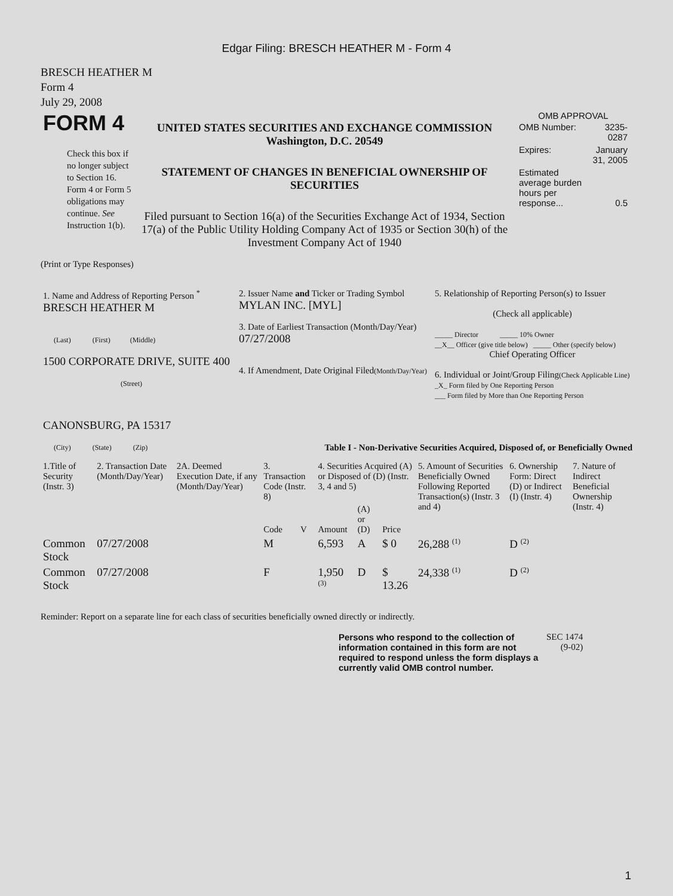Edgar Filing: BRESCH HEATHER M - Form 4
BRESCH HEATHER M
Form 4
July 29, 2008
| FORM 4 Check this box if no longer subject to Section 16. Form 4 or Form 5 obligations may continue. See Instruction 1(b). | UNITED STATES SECURITIES AND EXCHANGE COMMISSION Washington, D.C. 20549 STATEMENT OF CHANGES IN BENEFICIAL OWNERSHIP OF SECURITIES Filed pursuant to Section 16(a) of the Securities Exchange Act of 1934, Section 17(a) of the Public Utility Holding Company Act of 1935 or Section 30(h) of the Investment Company Act of 1940 | OMB APPROVAL / OMB Number: / 3235-0287 / / Expires: / January 31, 2005 / / Estimated average burden hours per response... / 0.5 / |
(Print or Type Responses)
| 1. Name and Address of Reporting Person <sup>*</sup> BRESCH HEATHER M (Last) (First) (Middle) 1500 CORPORATE DRIVE, SUITE 400 (Street) CANONSBURG, PA 15317 (City) (State) (Zip) | 2. Issuer Name and Ticker or Trading Symbol MYLAN INC. [MYL] 3. Date of Earliest Transaction (Month/Day/Year) 07/27/2008 4. If Amendment, Date Original Filed (Month/Day/Year) | 5. Relationship of Reporting Person(s) to Issuer (Check all applicable) _____ Director _____ 10% Owner __X__ Officer (give title below) _____ Other (specify below) Chief Operating Officer 6. Individual or Joint/Group Filing (Check Applicable Line) _X_ Form filed by One Reporting Person ___ Form filed by More than One Reporting Person |
Table I - Non-Derivative Securities Acquired, Disposed of, or Beneficially Owned
| 1.Title of Security (Instr. 3) | 2. Transaction Date (Month/Day/Year) | 2A. Deemed Execution Date, if any (Month/Day/Year) | 3. Transaction Code (Instr. 8) | | 4. Securities Acquired (A) or Disposed of (D) (Instr. 3, 4 and 5) | | | 5. Amount of Securities Beneficially Owned Following Reported Transaction(s) (Instr. 3 and 4) | 6. Ownership Form: Direct (D) or Indirect (I) (Instr. 4) | 7. Nature of Indirect Beneficial Ownership (Instr. 4) |
| --- | --- | --- | --- | --- | --- | --- | --- | --- | --- | --- |
| | | | Code | V | Amount | (A) or (D) | Price | | | |
| Common Stock | 07/27/2008 | | M | | 6,593 | A | $ 0 | 26,288 <sup>(1)</sup> | D <sup>(2)</sup> | |
| Common Stock | 07/27/2008 | | F | | 1,950 <sup>(3)</sup> | D | $ 13.26 | 24,338 <sup>(1)</sup> | D <sup>(2)</sup> | |
Reminder: Report on a separate line for each class of securities beneficially owned directly or indirectly.
| Persons who respond to the collection of information contained in this form are not required to respond unless the form displays a currently valid OMB control number. | SEC 1474 (9-02) |
1